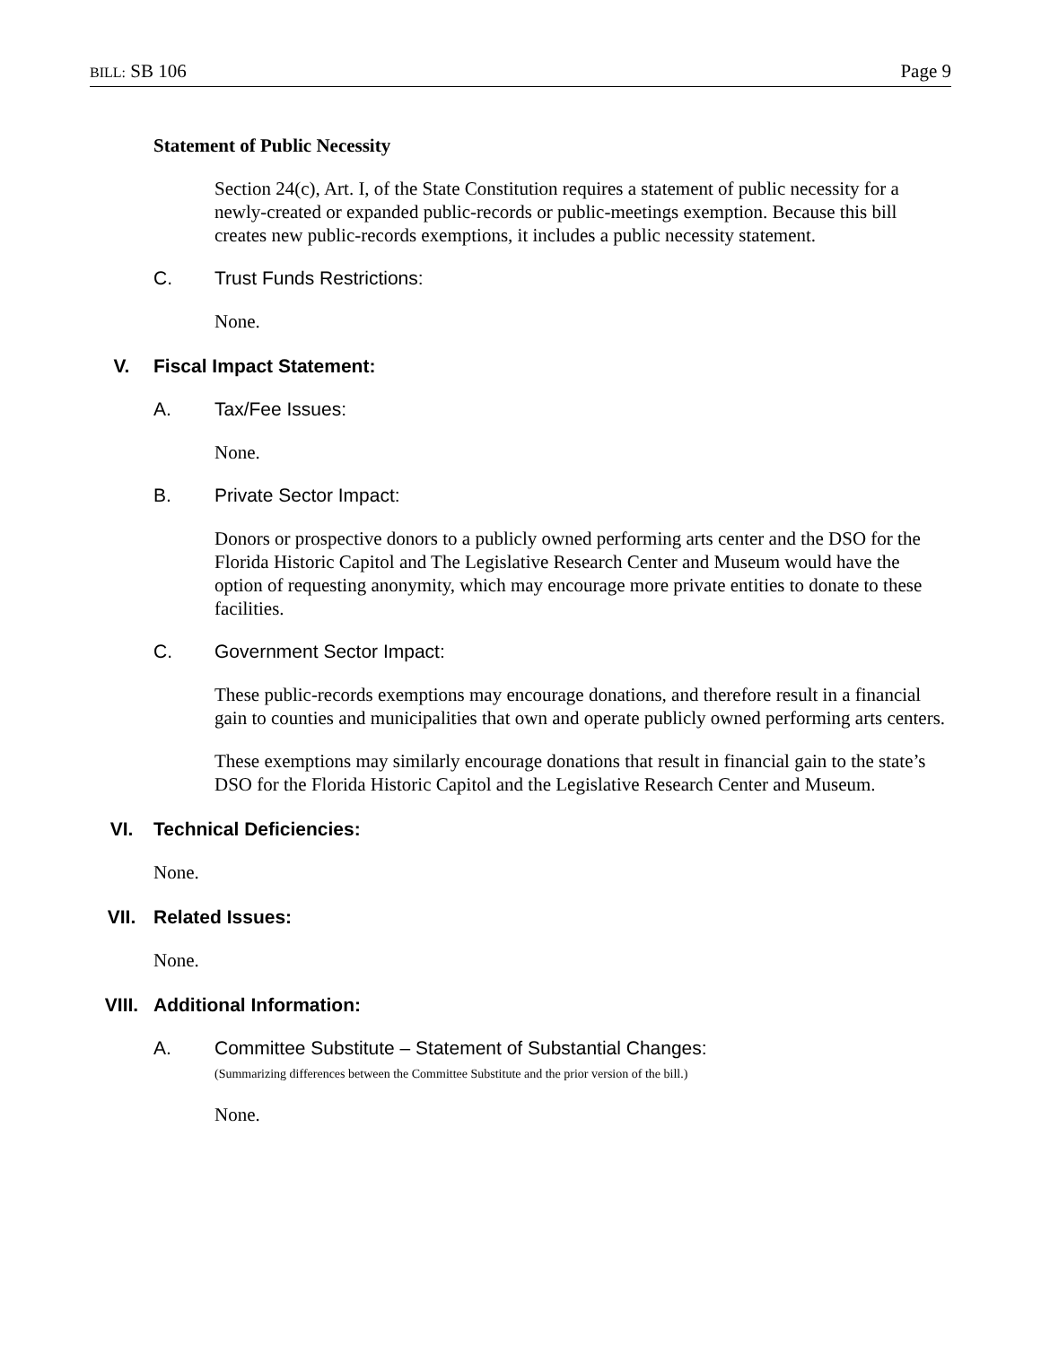BILL: SB 106 Page 9
Statement of Public Necessity
Section 24(c), Art. I, of the State Constitution requires a statement of public necessity for a newly-created or expanded public-records or public-meetings exemption. Because this bill creates new public-records exemptions, it includes a public necessity statement.
C. Trust Funds Restrictions:
None.
V. Fiscal Impact Statement:
A. Tax/Fee Issues:
None.
B. Private Sector Impact:
Donors or prospective donors to a publicly owned performing arts center and the DSO for the Florida Historic Capitol and The Legislative Research Center and Museum would have the option of requesting anonymity, which may encourage more private entities to donate to these facilities.
C. Government Sector Impact:
These public-records exemptions may encourage donations, and therefore result in a financial gain to counties and municipalities that own and operate publicly owned performing arts centers.
These exemptions may similarly encourage donations that result in financial gain to the state’s DSO for the Florida Historic Capitol and the Legislative Research Center and Museum.
VI. Technical Deficiencies:
None.
VII. Related Issues:
None.
VIII. Additional Information:
A. Committee Substitute – Statement of Substantial Changes:
(Summarizing differences between the Committee Substitute and the prior version of the bill.)
None.